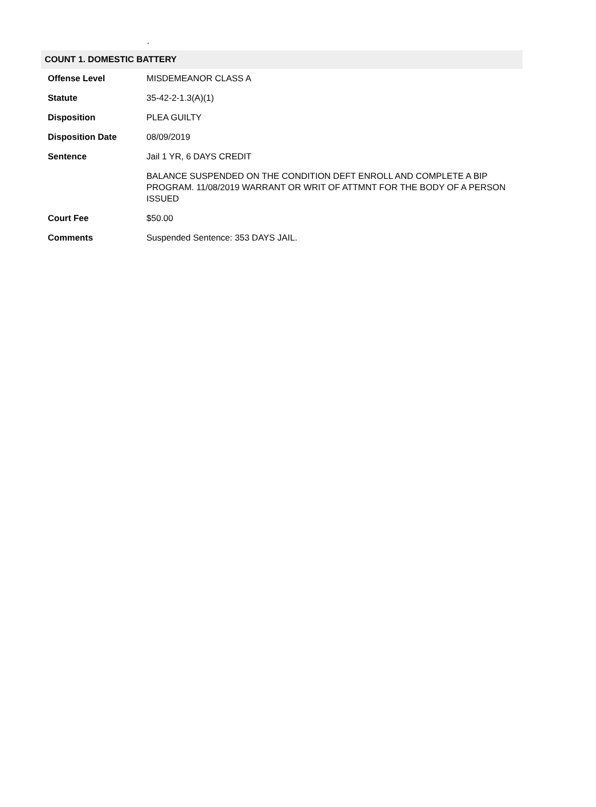.
COUNT 1. DOMESTIC BATTERY
| Offense Level | MISDEMEANOR CLASS A |
| Statute | 35-42-2-1.3(A)(1) |
| Disposition | PLEA GUILTY |
| Disposition Date | 08/09/2019 |
| Sentence | Jail 1 YR, 6 DAYS CREDIT |
| | BALANCE SUSPENDED ON THE CONDITION DEFT ENROLL AND COMPLETE A BIP PROGRAM. 11/08/2019 WARRANT OR WRIT OF ATTMNT FOR THE BODY OF A PERSON ISSUED |
| Court Fee | $50.00 |
| Comments | Suspended Sentence: 353 DAYS JAIL. |